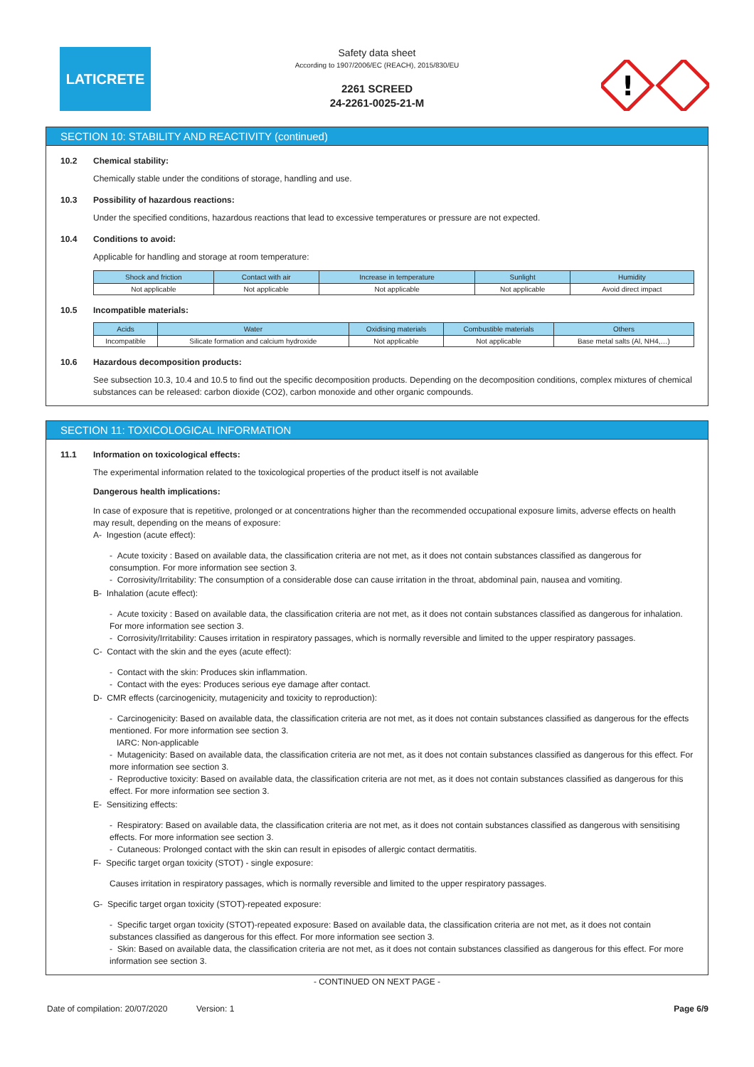LATICRETE
Safety data sheet
According to 1907/2006/EC (REACH), 2015/830/EU
2261 SCREED
24-2261-0025-21-M
!
SECTION 10: STABILITY AND REACTIVITY (continued)
10.2 Chemical stability:
Chemically stable under the conditions of storage, handling and use.
10.3 Possibility of hazardous reactions:
Under the specified conditions, hazardous reactions that lead to excessive temperatures or pressure are not expected.
10.4 Conditions to avoid:
Applicable for handling and storage at room temperature:
| Shock and friction | Contact with air | Increase in temperature | Sunlight | Humidity |
| --- | --- | --- | --- | --- |
| Not applicable | Not applicable | Not applicable | Not applicable | Avoid direct impact |
10.5 Incompatible materials:
| Acids | Water | Oxidising materials | Combustible materials | Others |
| --- | --- | --- | --- | --- |
| Incompatible | Silicate formation and calcium hydroxide | Not applicable | Not applicable | Base metal salts (Al, NH4,…) |
10.6 Hazardous decomposition products:
See subsection 10.3, 10.4 and 10.5 to find out the specific decomposition products. Depending on the decomposition conditions, complex mixtures of chemical substances can be released: carbon dioxide (CO2), carbon monoxide and other organic compounds.
SECTION 11: TOXICOLOGICAL INFORMATION
11.1 Information on toxicological effects:
The experimental information related to the toxicological properties of the product itself is not available
Dangerous health implications:
In case of exposure that is repetitive, prolonged or at concentrations higher than the recommended occupational exposure limits, adverse effects on health may result, depending on the means of exposure:
A- Ingestion (acute effect):
- Acute toxicity : Based on available data, the classification criteria are not met, as it does not contain substances classified as dangerous for consumption. For more information see section 3.
- Corrosivity/Irritability: The consumption of a considerable dose can cause irritation in the throat, abdominal pain, nausea and vomiting.
B- Inhalation (acute effect):
- Acute toxicity : Based on available data, the classification criteria are not met, as it does not contain substances classified as dangerous for inhalation. For more information see section 3.
- Corrosivity/Irritability: Causes irritation in respiratory passages, which is normally reversible and limited to the upper respiratory passages.
C- Contact with the skin and the eyes (acute effect):
- Contact with the skin: Produces skin inflammation.
- Contact with the eyes: Produces serious eye damage after contact.
D- CMR effects (carcinogenicity, mutagenicity and toxicity to reproduction):
- Carcinogenicity: Based on available data, the classification criteria are not met, as it does not contain substances classified as dangerous for the effects mentioned. For more information see section 3.
IARC: Non-applicable
- Mutagenicity: Based on available data, the classification criteria are not met, as it does not contain substances classified as dangerous for this effect. For more information see section 3.
- Reproductive toxicity: Based on available data, the classification criteria are not met, as it does not contain substances classified as dangerous for this effect. For more information see section 3.
E- Sensitizing effects:
- Respiratory: Based on available data, the classification criteria are not met, as it does not contain substances classified as dangerous with sensitising effects. For more information see section 3.
- Cutaneous: Prolonged contact with the skin can result in episodes of allergic contact dermatitis.
F- Specific target organ toxicity (STOT) - single exposure:
Causes irritation in respiratory passages, which is normally reversible and limited to the upper respiratory passages.
G- Specific target organ toxicity (STOT)-repeated exposure:
- Specific target organ toxicity (STOT)-repeated exposure: Based on available data, the classification criteria are not met, as it does not contain substances classified as dangerous for this effect. For more information see section 3.
- Skin: Based on available data, the classification criteria are not met, as it does not contain substances classified as dangerous for this effect. For more information see section 3.
- CONTINUED ON NEXT PAGE -
Date of compilation: 20/07/2020 Version: 1 Page 6/9